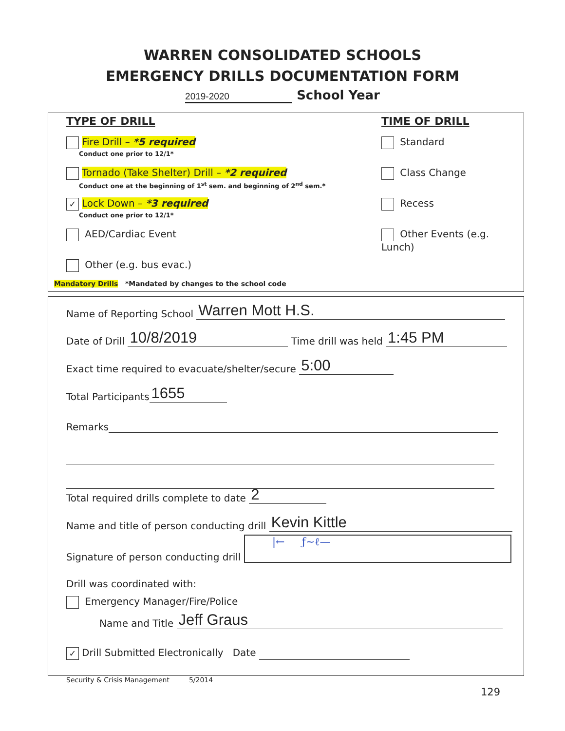WARREN CONSOLIDATED SCHOOLS
EMERGENCY DRILLS DOCUMENTATION FORM
2019-2020 School Year
TYPE OF DRILL
Fire Drill – *5 required
Conduct one prior to 12/1*
Tornado (Take Shelter) Drill – *2 required
Conduct one at the beginning of 1<sup>st</sup> sem. and beginning of 2<sup>nd</sup> sem.*
✓ Lock Down – *3 required
Conduct one prior to 12/1*
AED/Cardiac Event
Other (e.g. bus evac.)
TIME OF DRILL
Standard
Class Change
Recess
Other Events (e.g. Lunch)
Mandatory Drills *Mandated by changes to the school code
Name of Reporting School Warren Mott H.S.
Date of Drill 10/8/2019 Time drill was held 1:45 PM
Exact time required to evacuate/shelter/secure 5:00
Total Participants 1655
Remarks
Total required drills complete to date 2
Name and title of person conducting drill Kevin Kittle
Signature of person conducting drill |← ƒ~ℓ—
Drill was coordinated with:
Emergency Manager/Fire/Police
Name and Title Jeff Graus
✓ Drill Submitted Electronically Date
Security & Crisis Management 5/2014
129